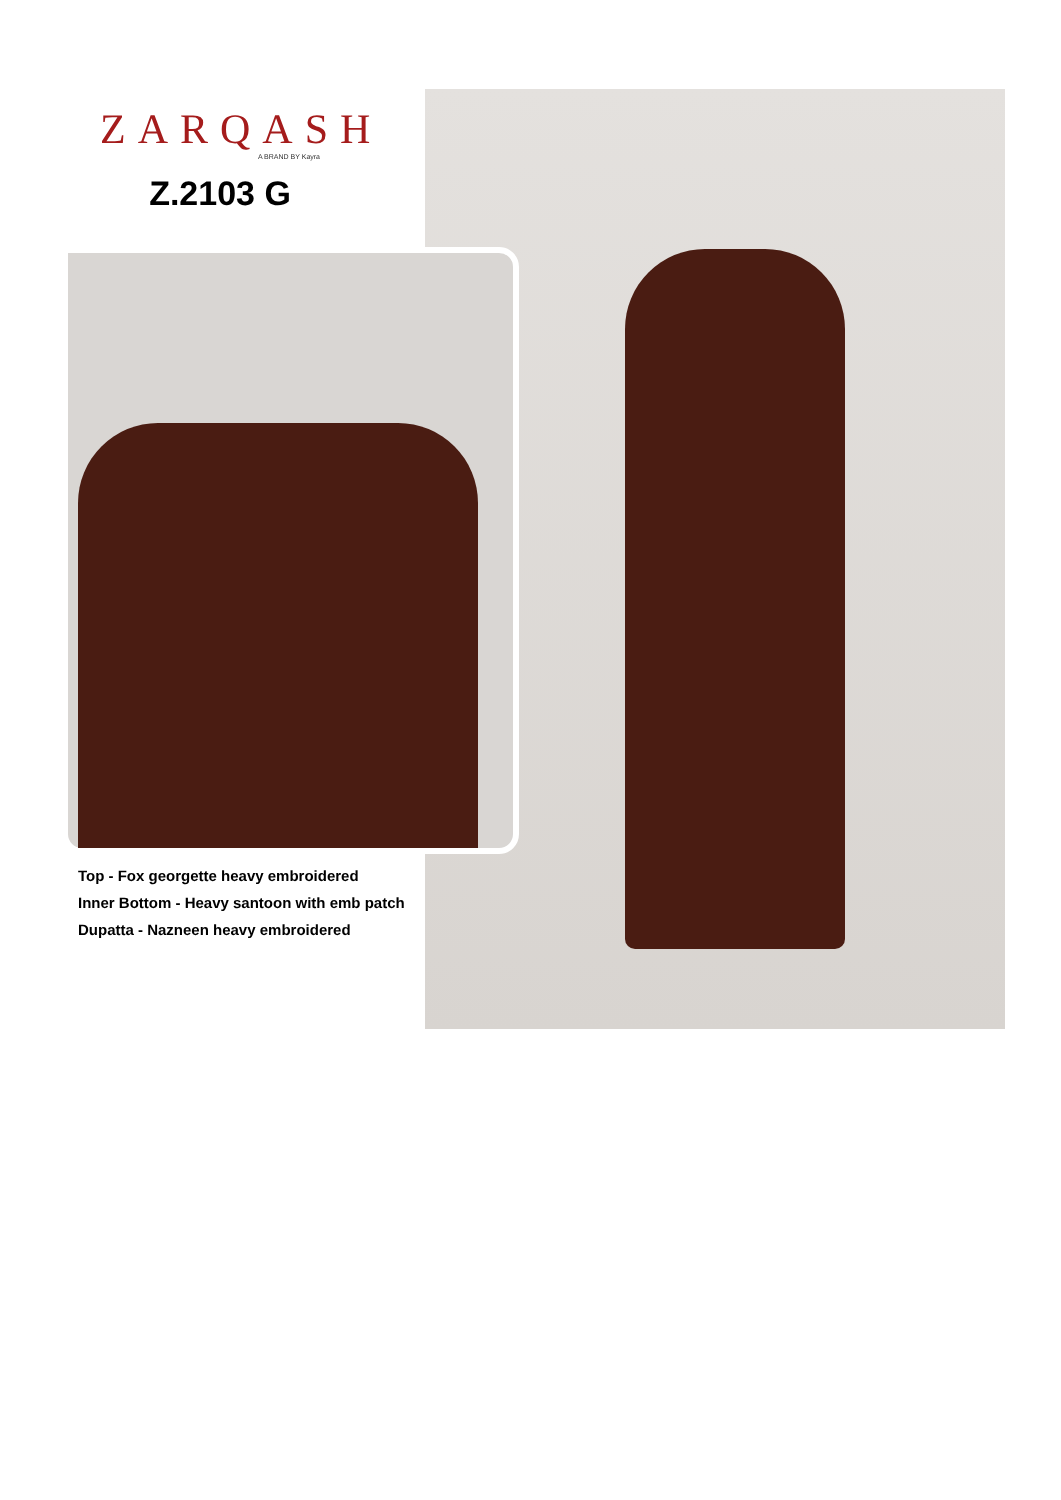ZARQASH
A BRAND BY Kayra
Z.2103 G
Top - Fox georgette heavy embroidered
Inner Bottom - Heavy santoon with emb patch
Dupatta - Nazneen heavy embroidered